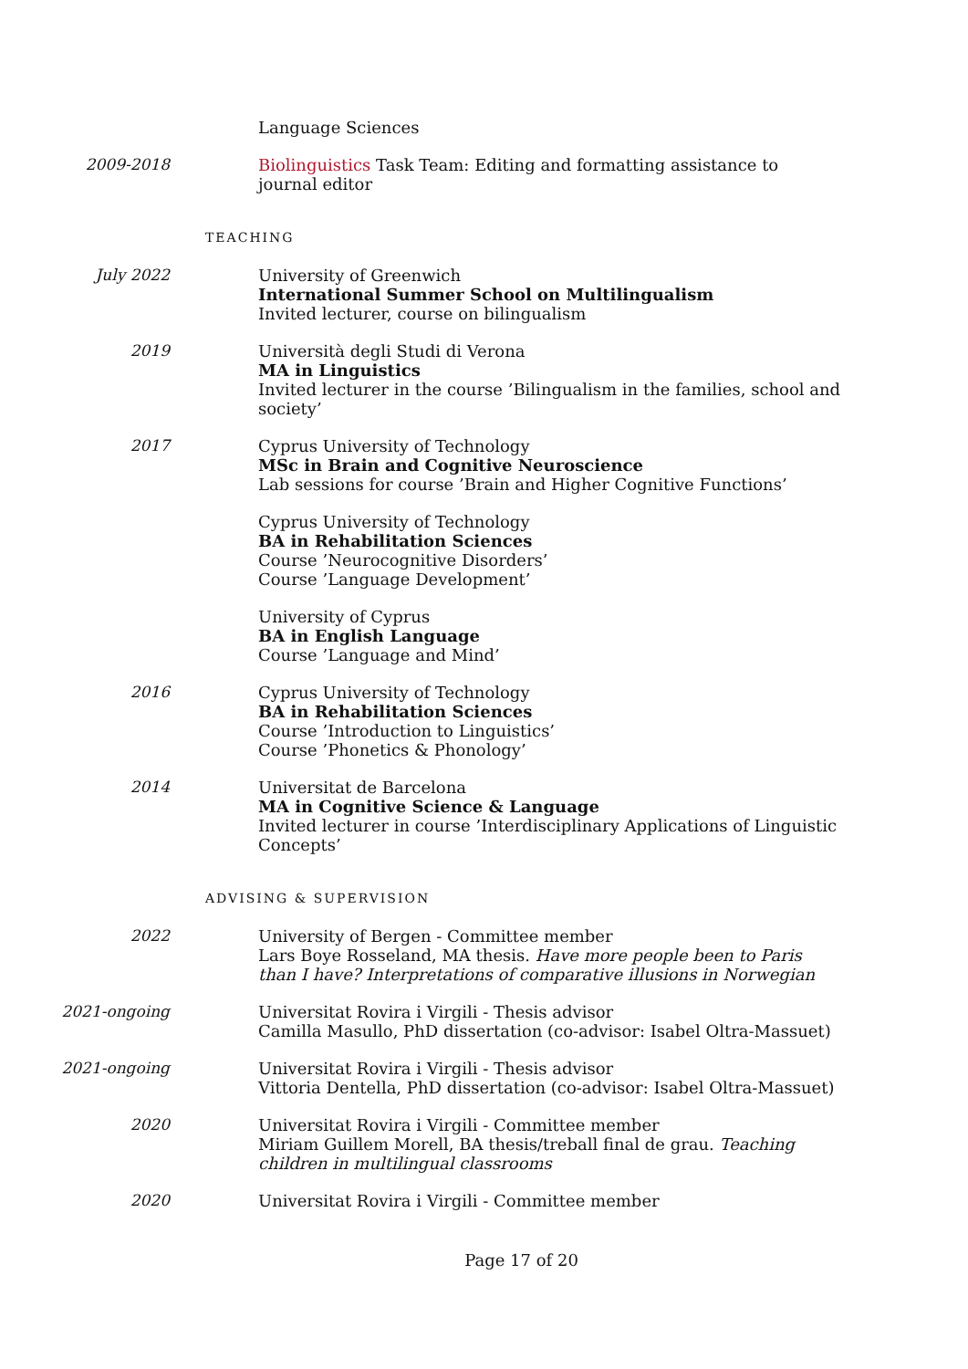Language Sciences
2009-2018 Biolinguistics Task Team: Editing and formatting assistance to journal editor
TEACHING
July 2022 University of Greenwich
International Summer School on Multilingualism
Invited lecturer, course on bilingualism
2019 Università degli Studi di Verona
MA in Linguistics
Invited lecturer in the course ’Bilingualism in the families, school and society’
2017 Cyprus University of Technology
MSc in Brain and Cognitive Neuroscience
Lab sessions for course ’Brain and Higher Cognitive Functions’
Cyprus University of Technology
BA in Rehabilitation Sciences
Course ’Neurocognitive Disorders’
Course ’Language Development’
University of Cyprus
BA in English Language
Course ’Language and Mind’
2016 Cyprus University of Technology
BA in Rehabilitation Sciences
Course ’Introduction to Linguistics’
Course ’Phonetics & Phonology’
2014 Universitat de Barcelona
MA in Cognitive Science & Language
Invited lecturer in course ’Interdisciplinary Applications of Linguistic Concepts’
ADVISING & SUPERVISION
2022 University of Bergen - Committee member
Lars Boye Rosseland, MA thesis. Have more people been to Paris than I have? Interpretations of comparative illusions in Norwegian
2021-ongoing Universitat Rovira i Virgili - Thesis advisor
Camilla Masullo, PhD dissertation (co-advisor: Isabel Oltra-Massuet)
2021-ongoing Universitat Rovira i Virgili - Thesis advisor
Vittoria Dentella, PhD dissertation (co-advisor: Isabel Oltra-Massuet)
2020 Universitat Rovira i Virgili - Committee member
Miriam Guillem Morell, BA thesis/treball final de grau. Teaching children in multilingual classrooms
2020 Universitat Rovira i Virgili - Committee member
Page 17 of 20